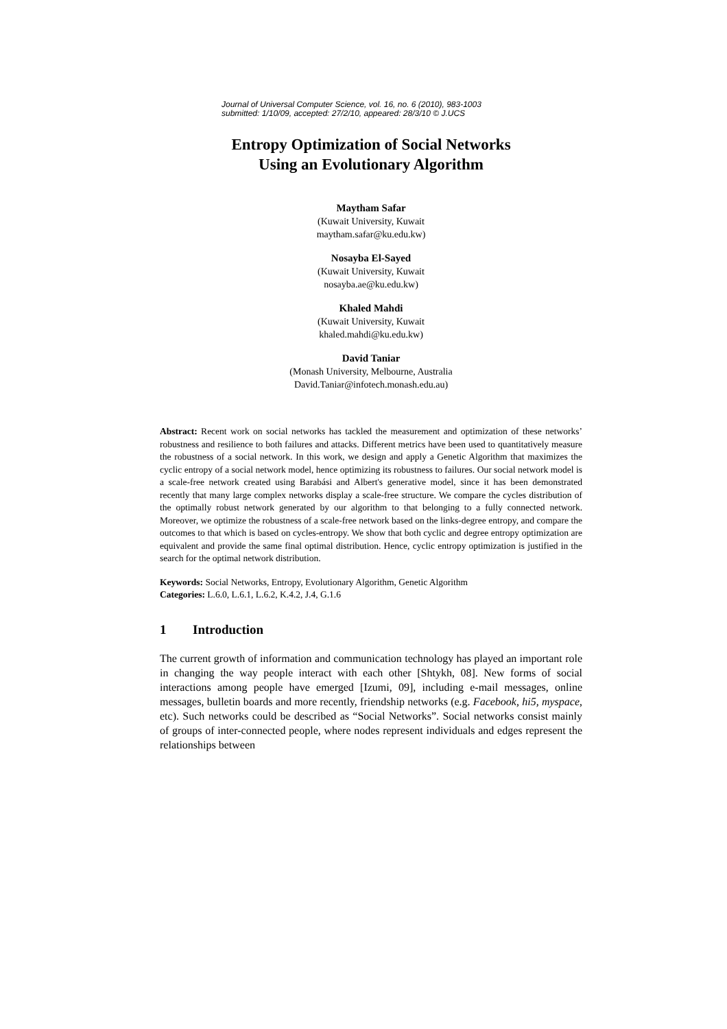Journal of Universal Computer Science, vol. 16, no. 6 (2010), 983-1003
submitted: 1/10/09, accepted: 27/2/10, appeared: 28/3/10 © J.UCS
Entropy Optimization of Social Networks
Using an Evolutionary Algorithm
Maytham Safar
(Kuwait University, Kuwait
maytham.safar@ku.edu.kw)
Nosayba El-Sayed
(Kuwait University, Kuwait
nosayba.ae@ku.edu.kw)
Khaled Mahdi
(Kuwait University, Kuwait
khaled.mahdi@ku.edu.kw)
David Taniar
(Monash University, Melbourne, Australia
David.Taniar@infotech.monash.edu.au)
Abstract: Recent work on social networks has tackled the measurement and optimization of these networks’ robustness and resilience to both failures and attacks. Different metrics have been used to quantitatively measure the robustness of a social network. In this work, we design and apply a Genetic Algorithm that maximizes the cyclic entropy of a social network model, hence optimizing its robustness to failures. Our social network model is a scale-free network created using Barabási and Albert's generative model, since it has been demonstrated recently that many large complex networks display a scale-free structure. We compare the cycles distribution of the optimally robust network generated by our algorithm to that belonging to a fully connected network. Moreover, we optimize the robustness of a scale-free network based on the links-degree entropy, and compare the outcomes to that which is based on cycles-entropy. We show that both cyclic and degree entropy optimization are equivalent and provide the same final optimal distribution. Hence, cyclic entropy optimization is justified in the search for the optimal network distribution.
Keywords: Social Networks, Entropy, Evolutionary Algorithm, Genetic Algorithm
Categories: L.6.0, L.6.1, L.6.2, K.4.2, J.4, G.1.6
1 Introduction
The current growth of information and communication technology has played an important role in changing the way people interact with each other [Shtykh, 08]. New forms of social interactions among people have emerged [Izumi, 09], including e-mail messages, online messages, bulletin boards and more recently, friendship networks (e.g. Facebook, hi5, myspace, etc). Such networks could be described as “Social Networks”. Social networks consist mainly of groups of inter-connected people, where nodes represent individuals and edges represent the relationships between